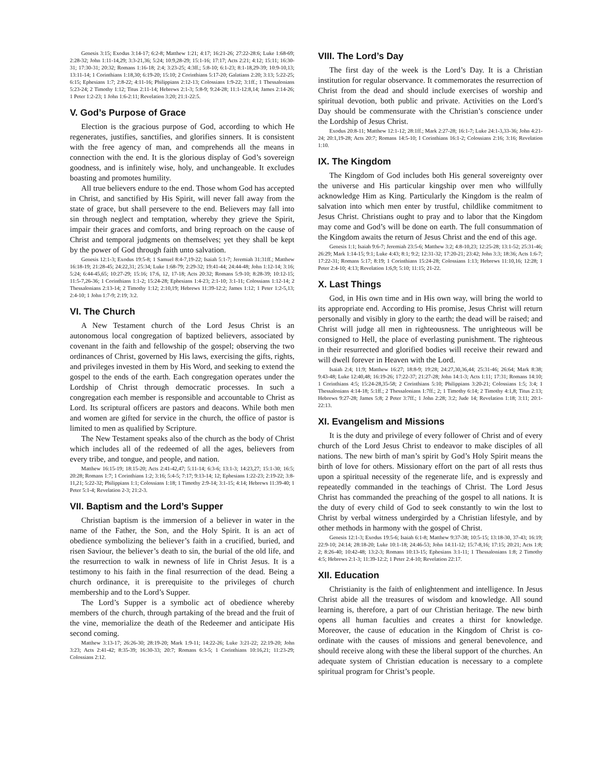Genesis 3:15; Exodus 3:14-17; 6:2-8; Matthew 1:21; 4:17; 16:21-26; 27:22-28:6; Luke 1:68-69; 2:28-32; John 1:11-14,29; 3:3-21,36; 5:24; 10:9,28-29; 15:1-16; 17:17; Acts 2:21; 4:12; 15:11; 16:30-31; 17:30-31; 20:32; Romans 1:16-18; 2:4; 3:23-25; 4:3ff.; 5:8-10; 6:1-23; 8:1-18,29-39; 10:9-10,13; 13:11-14; 1 Corinthians 1:18,30; 6:19-20; 15:10; 2 Corinthians 5:17-20; Galatians 2:20; 3:13; 5:22-25; 6:15; Ephesians 1:7; 2:8-22; 4:11-16; Philippians 2:12-13; Colossians 1:9-22; 3:1ff.; 1 Thessalonians 5:23-24; 2 Timothy 1:12; Titus 2:11-14; Hebrews 2:1-3; 5:8-9; 9:24-28; 11:1-12:8,14; James 2:14-26; 1 Peter 1:2-23; 1 John 1:6-2:11; Revelation 3:20; 21:1-22:5.
V. God’s Purpose of Grace
Election is the gracious purpose of God, according to which He regenerates, justifies, sanctifies, and glorifies sinners. It is consistent with the free agency of man, and comprehends all the means in connection with the end. It is the glorious display of God’s sovereign goodness, and is infinitely wise, holy, and unchangeable. It excludes boasting and promotes humility.
All true believers endure to the end. Those whom God has accepted in Christ, and sanctified by His Spirit, will never fall away from the state of grace, but shall persevere to the end. Believers may fall into sin through neglect and temptation, whereby they grieve the Spirit, impair their graces and comforts, and bring reproach on the cause of Christ and temporal judgments on themselves; yet they shall be kept by the power of God through faith unto salvation.
Genesis 12:1-3; Exodus 19:5-8; 1 Samuel 8:4-7,19-22; Isaiah 5:1-7; Jeremiah 31:31ff.; Matthew 16:18-19; 21:28-45; 24:22,31; 25:34; Luke 1:68-79; 2:29-32; 19:41-44; 24:44-48; John 1:12-14; 3:16; 5:24; 6:44-45,65; 10:27-29; 15:16; 17:6, 12, 17-18; Acts 20:32; Romans 5:9-10; 8:28-39; 10:12-15; 11:5-7,26-36; 1 Corinthians 1:1-2; 15:24-28; Ephesians 1:4-23; 2:1-10; 3:1-11; Colossians 1:12-14; 2 Thessalonians 2:13-14; 2 Timothy 1:12; 2:10,19; Hebrews 11:39-12:2; James 1:12; 1 Peter 1:2-5,13; 2:4-10; 1 John 1:7-9; 2:19; 3:2.
VI. The Church
A New Testament church of the Lord Jesus Christ is an autonomous local congregation of baptized believers, associated by covenant in the faith and fellowship of the gospel; observing the two ordinances of Christ, governed by His laws, exercising the gifts, rights, and privileges invested in them by His Word, and seeking to extend the gospel to the ends of the earth. Each congregation operates under the Lordship of Christ through democratic processes. In such a congregation each member is responsible and accountable to Christ as Lord. Its scriptural officers are pastors and deacons. While both men and women are gifted for service in the church, the office of pastor is limited to men as qualified by Scripture.
The New Testament speaks also of the church as the body of Christ which includes all of the redeemed of all the ages, believers from every tribe, and tongue, and people, and nation.
Matthew 16:15-19; 18:15-20; Acts 2:41-42,47; 5:11-14; 6:3-6; 13:1-3; 14:23,27; 15:1-30; 16:5; 20:28; Romans 1:7; 1 Corinthians 1:2; 3:16; 5:4-5; 7:17; 9:13-14; 12; Ephesians 1:22-23; 2:19-22; 3:8-11,21; 5:22-32; Philippians 1:1; Colossians 1:18; 1 Timothy 2:9-14; 3:1-15; 4:14; Hebrews 11:39-40; 1 Peter 5:1-4; Revelation 2-3; 21:2-3.
VII. Baptism and the Lord’s Supper
Christian baptism is the immersion of a believer in water in the name of the Father, the Son, and the Holy Spirit. It is an act of obedience symbolizing the believer’s faith in a crucified, buried, and risen Saviour, the believer’s death to sin, the burial of the old life, and the resurrection to walk in newness of life in Christ Jesus. It is a testimony to his faith in the final resurrection of the dead. Being a church ordinance, it is prerequisite to the privileges of church membership and to the Lord’s Supper.
The Lord’s Supper is a symbolic act of obedience whereby members of the church, through partaking of the bread and the fruit of the vine, memorialize the death of the Redeemer and anticipate His second coming.
Matthew 3:13-17; 26:26-30; 28:19-20; Mark 1:9-11; 14:22-26; Luke 3:21-22; 22:19-20; John 3:23; Acts 2:41-42; 8:35-39; 16:30-33; 20:7; Romans 6:3-5; 1 Corinthians 10:16,21; 11:23-29; Colossians 2:12.
VIII. The Lord’s Day
The first day of the week is the Lord’s Day. It is a Christian institution for regular observance. It commemorates the resurrection of Christ from the dead and should include exercises of worship and spiritual devotion, both public and private. Activities on the Lord’s Day should be commensurate with the Christian’s conscience under the Lordship of Jesus Christ.
Exodus 20:8-11; Matthew 12:1-12; 28:1ff.; Mark 2:27-28; 16:1-7; Luke 24:1-3,33-36; John 4:21-24; 20:1,19-28; Acts 20:7; Romans 14:5-10; I Corinthians 16:1-2; Colossians 2:16; 3:16; Revelation 1:10.
IX. The Kingdom
The Kingdom of God includes both His general sovereignty over the universe and His particular kingship over men who willfully acknowledge Him as King. Particularly the Kingdom is the realm of salvation into which men enter by trustful, childlike commitment to Jesus Christ. Christians ought to pray and to labor that the Kingdom may come and God’s will be done on earth. The full consummation of the Kingdom awaits the return of Jesus Christ and the end of this age.
Genesis 1:1; Isaiah 9:6-7; Jeremiah 23:5-6; Matthew 3:2; 4:8-10,23; 12:25-28; 13:1-52; 25:31-46; 26:29; Mark 1:14-15; 9:1; Luke 4:43; 8:1; 9:2; 12:31-32; 17:20-21; 23:42; John 3:3; 18:36; Acts 1:6-7; 17:22-31; Romans 5:17; 8:19; 1 Corinthians 15:24-28; Colossians 1:13; Hebrews 11:10,16; 12:28; 1 Peter 2:4-10; 4:13; Revelation 1:6,9; 5:10; 11:15; 21-22.
X. Last Things
God, in His own time and in His own way, will bring the world to its appropriate end. According to His promise, Jesus Christ will return personally and visibly in glory to the earth; the dead will be raised; and Christ will judge all men in righteousness. The unrighteous will be consigned to Hell, the place of everlasting punishment. The righteous in their resurrected and glorified bodies will receive their reward and will dwell forever in Heaven with the Lord.
Isaiah 2:4; 11:9; Matthew 16:27; 18:8-9; 19:28; 24:27,30,36,44; 25:31-46; 26:64; Mark 8:38; 9:43-48; Luke 12:40,48; 16:19-26; 17:22-37; 21:27-28; John 14:1-3; Acts 1:11; 17:31; Romans 14:10; 1 Corinthians 4:5; 15:24-28,35-58; 2 Corinthians 5:10; Philippians 3:20-21; Colossians 1:5; 3:4; 1 Thessalonians 4:14-18; 5:1ff.; 2 Thessalonians 1:7ff.; 2; 1 Timothy 6:14; 2 Timothy 4:1,8; Titus 2:13; Hebrews 9:27-28; James 5:8; 2 Peter 3:7ff.; 1 John 2:28; 3:2; Jude 14; Revelation 1:18; 3:11; 20:1-22:13.
XI. Evangelism and Missions
It is the duty and privilege of every follower of Christ and of every church of the Lord Jesus Christ to endeavor to make disciples of all nations. The new birth of man’s spirit by God’s Holy Spirit means the birth of love for others. Missionary effort on the part of all rests thus upon a spiritual necessity of the regenerate life, and is expressly and repeatedly commanded in the teachings of Christ. The Lord Jesus Christ has commanded the preaching of the gospel to all nations. It is the duty of every child of God to seek constantly to win the lost to Christ by verbal witness undergirded by a Christian lifestyle, and by other methods in harmony with the gospel of Christ.
Genesis 12:1-3; Exodus 19:5-6; Isaiah 6:1-8; Matthew 9:37-38; 10:5-15; 13:18-30, 37-43; 16:19; 22:9-10; 24:14; 28:18-20; Luke 10:1-18; 24:46-53; John 14:11-12; 15:7-8,16; 17:15; 20:21; Acts 1:8; 2; 8:26-40; 10:42-48; 13:2-3; Romans 10:13-15; Ephesians 3:1-11; 1 Thessalonians 1:8; 2 Timothy 4:5; Hebrews 2:1-3; 11:39-12:2; 1 Peter 2:4-10; Revelation 22:17.
XII. Education
Christianity is the faith of enlightenment and intelligence. In Jesus Christ abide all the treasures of wisdom and knowledge. All sound learning is, therefore, a part of our Christian heritage. The new birth opens all human faculties and creates a thirst for knowledge. Moreover, the cause of education in the Kingdom of Christ is co-ordinate with the causes of missions and general benevolence, and should receive along with these the liberal support of the churches. An adequate system of Christian education is necessary to a complete spiritual program for Christ’s people.